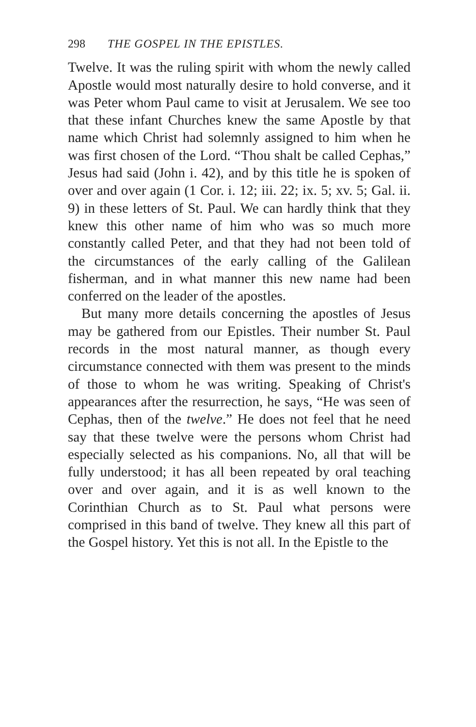298 THE GOSPEL IN THE EPISTLES.
Twelve. It was the ruling spirit with whom the newly called Apostle would most naturally desire to hold converse, and it was Peter whom Paul came to visit at Jerusalem. We see too that these infant Churches knew the same Apostle by that name which Christ had solemnly assigned to him when he was first chosen of the Lord. “Thou shalt be called Cephas,” Jesus had said (John i. 42), and by this title he is spoken of over and over again (1 Cor. i. 12; iii. 22; ix. 5; xv. 5; Gal. ii. 9) in these letters of St. Paul. We can hardly think that they knew this other name of him who was so much more constantly called Peter, and that they had not been told of the circumstances of the early calling of the Galilean fisherman, and in what manner this new name had been conferred on the leader of the apostles.
But many more details concerning the apostles of Jesus may be gathered from our Epistles. Their number St. Paul records in the most natural manner, as though every circumstance connected with them was present to the minds of those to whom he was writing. Speaking of Christ's appearances after the resurrection, he says, “He was seen of Cephas, then of the twelve.” He does not feel that he need say that these twelve were the persons whom Christ had especially selected as his companions. No, all that will be fully understood; it has all been repeated by oral teaching over and over again, and it is as well known to the Corinthian Church as to St. Paul what persons were comprised in this band of twelve. They knew all this part of the Gospel history. Yet this is not all. In the Epistle to the